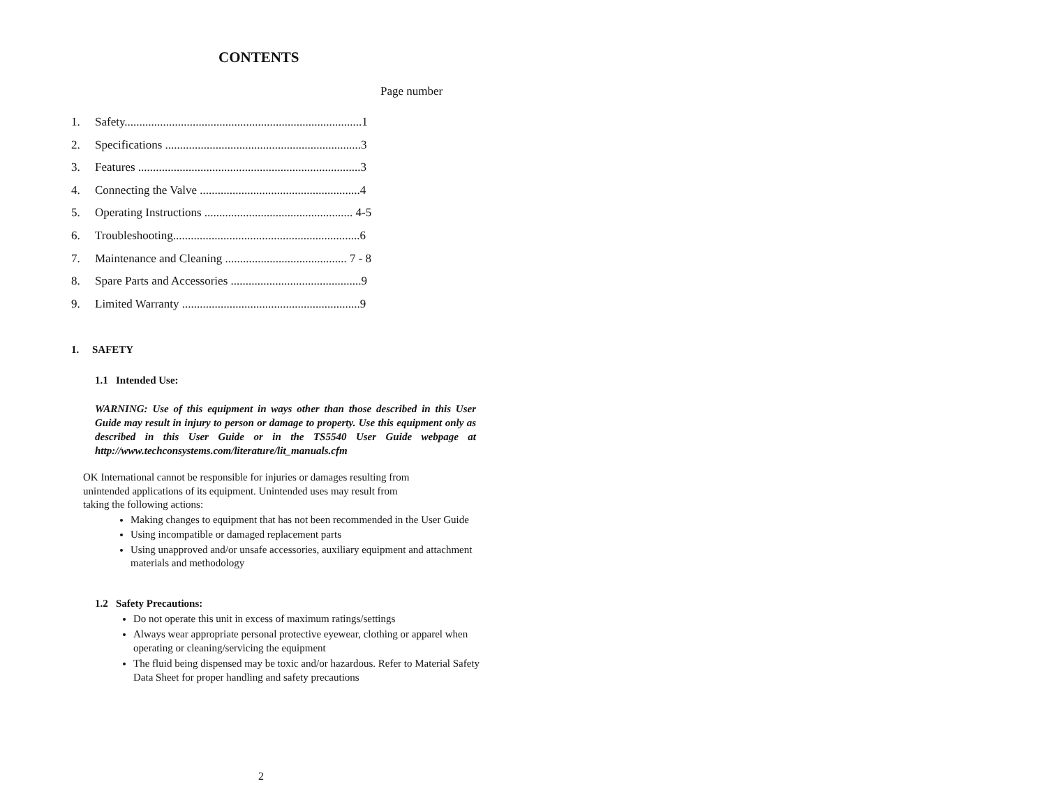CONTENTS
Page number
1. Safety................................................................................1
2. Specifications ..................................................................3
3. Features ...........................................................................3
4. Connecting the Valve ......................................................4
5. Operating Instructions .................................................. 4-5
6. Troubleshooting...............................................................6
7. Maintenance and Cleaning ......................................... 7 - 8
8. Spare Parts and Accessories ............................................9
9. Limited Warranty ............................................................9
1. SAFETY
1.1 Intended Use:
WARNING: Use of this equipment in ways other than those described in this User Guide may result in injury to person or damage to property. Use this equipment only as described in this User Guide or in the TS5540 User Guide webpage at http://www.techconsystems.com/literature/lit_manuals.cfm
OK International cannot be responsible for injuries or damages resulting from
unintended applications of its equipment. Unintended uses may result from
taking the following actions:
Making changes to equipment that has not been recommended in the User Guide
Using incompatible or damaged replacement parts
Using unapproved and/or unsafe accessories, auxiliary equipment and attachment materials and methodology
1.2 Safety Precautions:
Do not operate this unit in excess of maximum ratings/settings
Always wear appropriate personal protective eyewear, clothing or apparel when operating or cleaning/servicing the equipment
The fluid being dispensed may be toxic and/or hazardous. Refer to Material Safety Data Sheet for proper handling and safety precautions
2